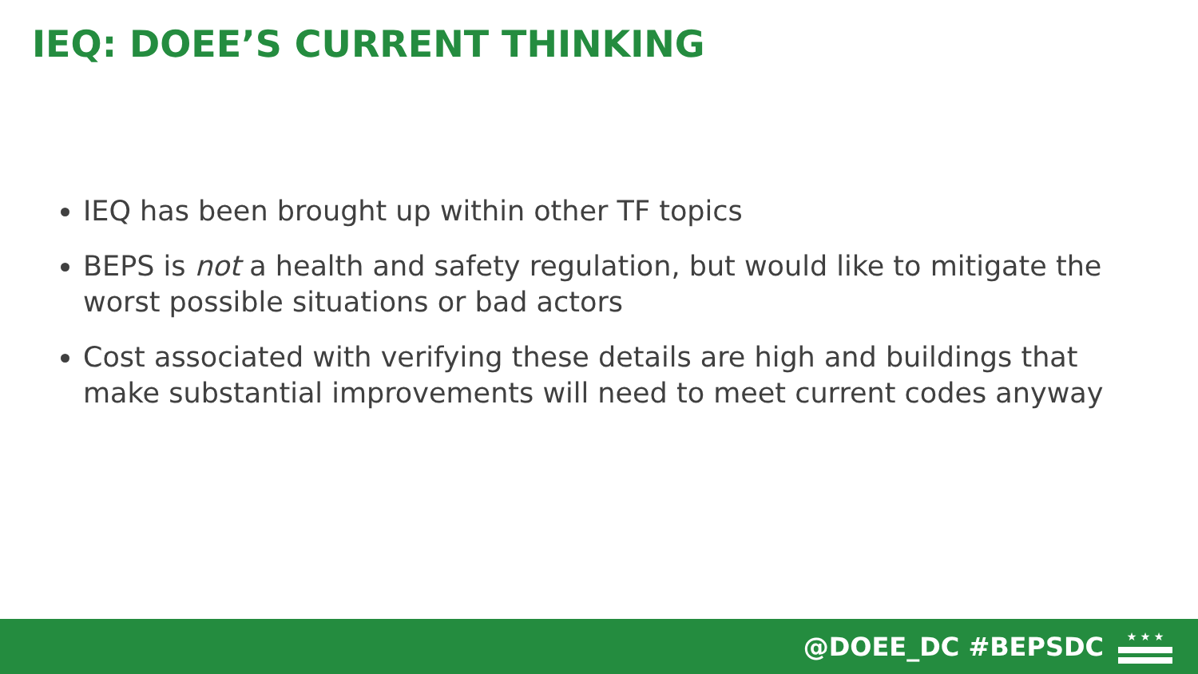IEQ: DOEE’S CURRENT THINKING
IEQ has been brought up within other TF topics
BEPS is not a health and safety regulation, but would like to mitigate the worst possible situations or bad actors
Cost associated with verifying these details are high and buildings that make substantial improvements will need to meet current codes anyway
@DOEE_DC #BEPSDC
★ ★ ★